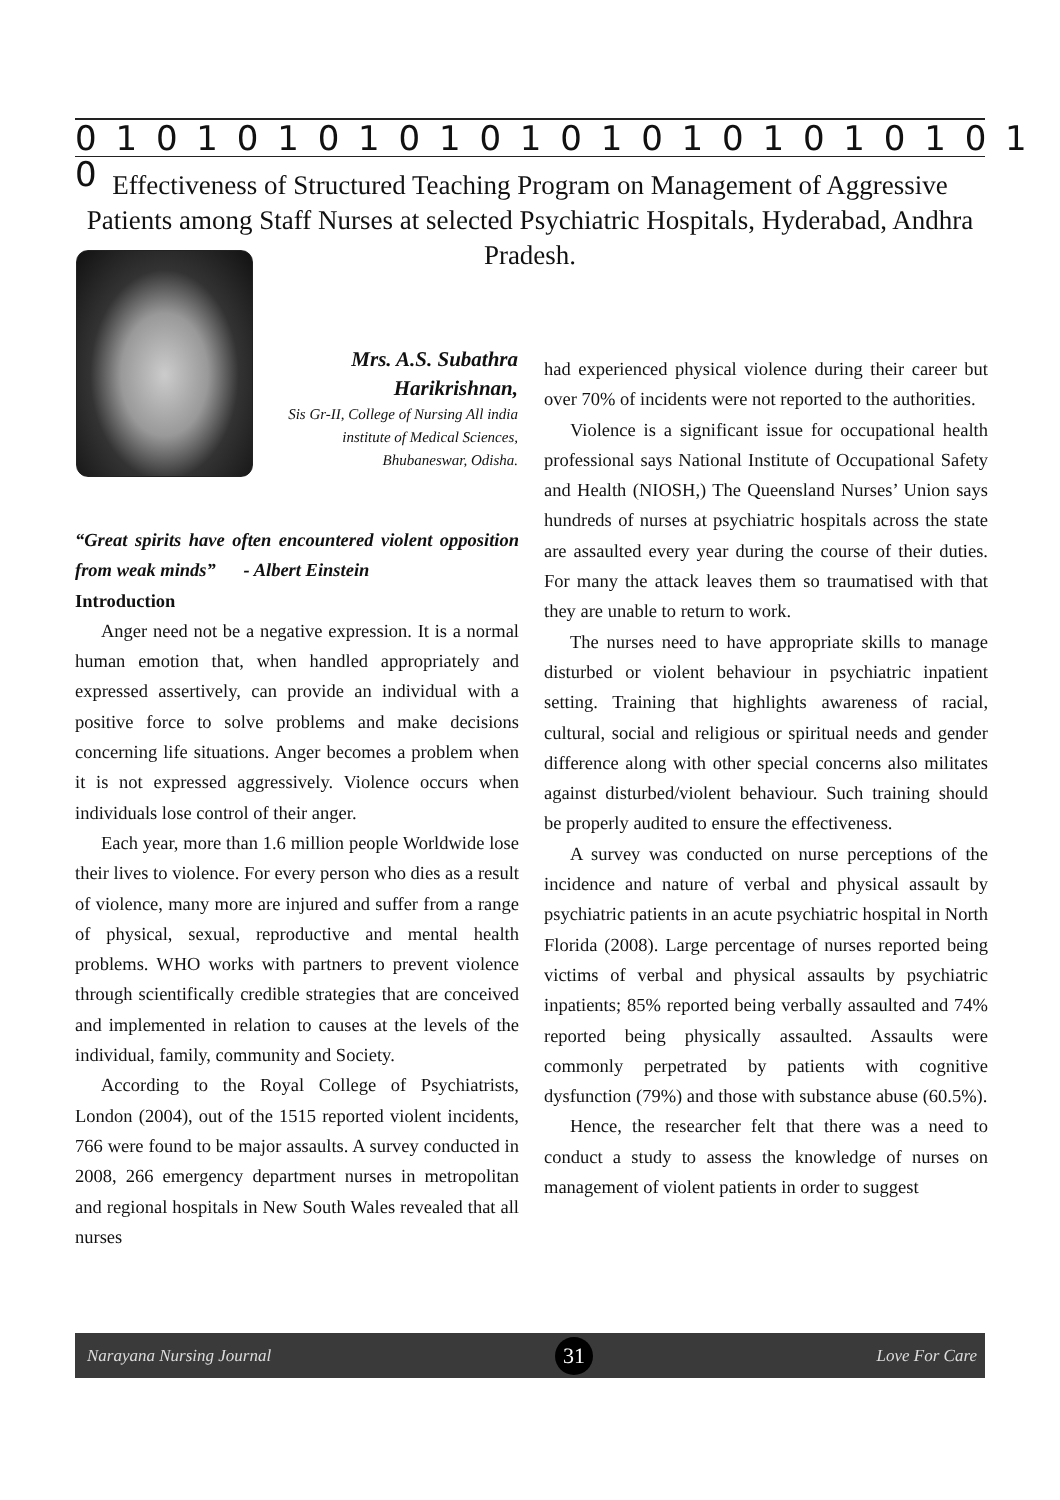0 1 0 1 0 1 0 1 0 1 0 1 0 1 0 1 0 1 0 1 0 1 0 1 0
Effectiveness of Structured Teaching Program on Management of Aggressive Patients among Staff Nurses at selected Psychiatric Hospitals, Hyderabad, Andhra Pradesh.
Mrs. A.S. Subathra Harikrishnan,
Sis Gr-II, College of Nursing All india institute of Medical Sciences, Bhubaneswar, Odisha.
“Great spirits have often encountered violent opposition from weak minds” - Albert Einstein
Introduction
Anger need not be a negative expression. It is a normal human emotion that, when handled appropriately and expressed assertively, can provide an individual with a positive force to solve problems and make decisions concerning life situations. Anger becomes a problem when it is not expressed aggressively. Violence occurs when individuals lose control of their anger.
Each year, more than 1.6 million people Worldwide lose their lives to violence. For every person who dies as a result of violence, many more are injured and suffer from a range of physical, sexual, reproductive and mental health problems. WHO works with partners to prevent violence through scientifically credible strategies that are conceived and implemented in relation to causes at the levels of the individual, family, community and Society.
According to the Royal College of Psychiatrists, London (2004), out of the 1515 reported violent incidents, 766 were found to be major assaults. A survey conducted in 2008, 266 emergency department nurses in metropolitan and regional hospitals in New South Wales revealed that all nurses
had experienced physical violence during their career but over 70% of incidents were not reported to the authorities.
Violence is a significant issue for occupational health professional says National Institute of Occupational Safety and Health (NIOSH,) The Queensland Nurses’ Union says hundreds of nurses at psychiatric hospitals across the state are assaulted every year during the course of their duties. For many the attack leaves them so traumatised with that they are unable to return to work.
The nurses need to have appropriate skills to manage disturbed or violent behaviour in psychiatric inpatient setting. Training that highlights awareness of racial, cultural, social and religious or spiritual needs and gender difference along with other special concerns also militates against disturbed/violent behaviour. Such training should be properly audited to ensure the effectiveness.
A survey was conducted on nurse perceptions of the incidence and nature of verbal and physical assault by psychiatric patients in an acute psychiatric hospital in North Florida (2008). Large percentage of nurses reported being victims of verbal and physical assaults by psychiatric inpatients; 85% reported being verbally assaulted and 74% reported being physically assaulted. Assaults were commonly perpetrated by patients with cognitive dysfunction (79%) and those with substance abuse (60.5%).
Hence, the researcher felt that there was a need to conduct a study to assess the knowledge of nurses on management of violent patients in order to suggest
Narayana Nursing Journal 31 Love For Care